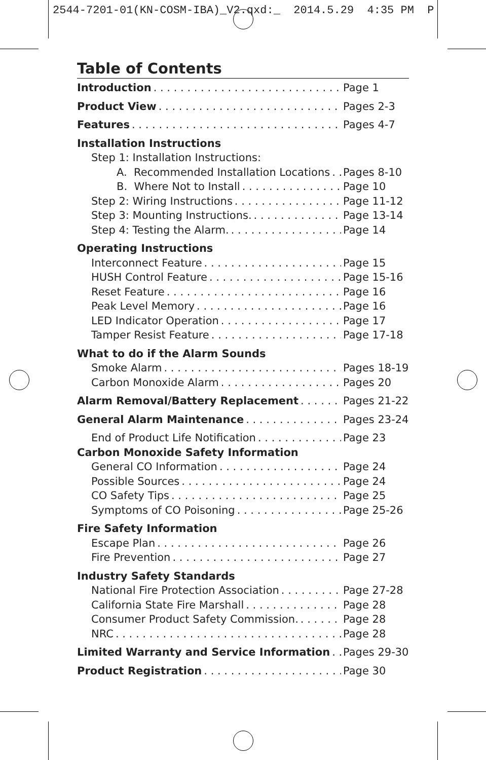2544-7201-01(KN-COSM-IBA)_V2.qxd:_ 2014.5.29 4:35 PM P
Table of Contents
Introduction Page 1
Product View Pages 2-3
Features Pages 4-7
Installation Instructions
Step 1: Installation Instructions:
A. Recommended Installation Locations Pages 8-10
B. Where Not to Install Page 10
Step 2: Wiring Instructions Page 11-12
Step 3: Mounting Instructions. Page 13-14
Step 4: Testing the Alarm. Page 14
Operating Instructions
Interconnect Feature Page 15
HUSH Control Feature Page 15-16
Reset Feature Page 16
Peak Level Memory Page 16
LED Indicator Operation Page 17
Tamper Resist Feature Page 17-18
What to do if the Alarm Sounds
Smoke Alarm Pages 18-19
Carbon Monoxide Alarm Pages 20
Alarm Removal/Battery Replacement Pages 21-22
General Alarm Maintenance Pages 23-24
End of Product Life Notification Page 23
Carbon Monoxide Safety Information
General CO Information Page 24
Possible Sources Page 24
CO Safety Tips Page 25
Symptoms of CO Poisoning Page 25-26
Fire Safety Information
Escape Plan Page 26
Fire Prevention Page 27
Industry Safety Standards
National Fire Protection Association Page 27-28
California State Fire Marshall Page 28
Consumer Product Safety Commission. Page 28
NRC Page 28
Limited Warranty and Service Information Pages 29-30
Product Registration Page 30